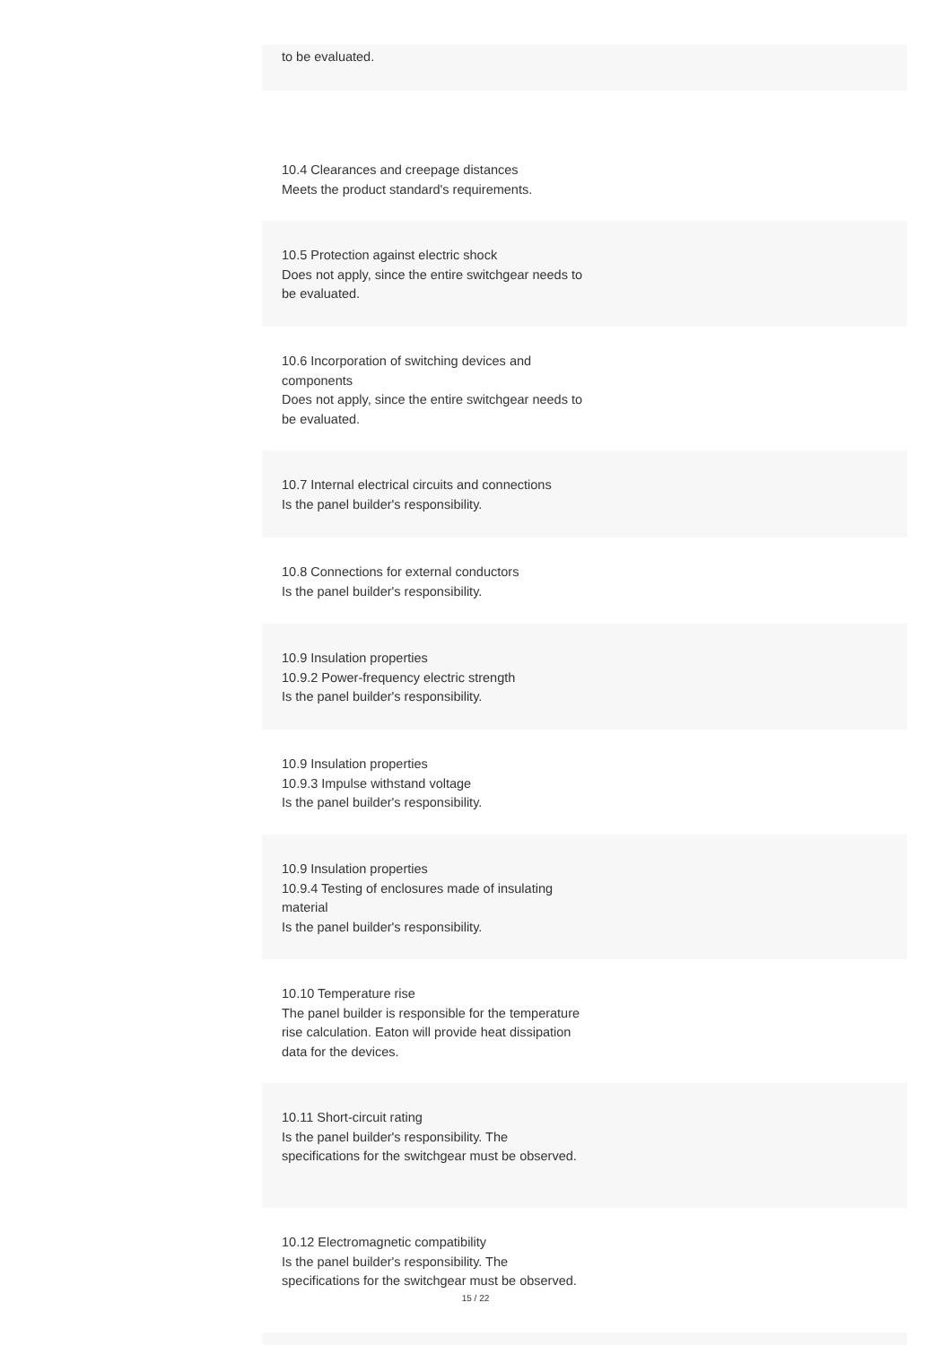to be evaluated.
10.4 Clearances and creepage distances
Meets the product standard's requirements.
10.5 Protection against electric shock
Does not apply, since the entire switchgear needs to be evaluated.
10.6 Incorporation of switching devices and components
Does not apply, since the entire switchgear needs to be evaluated.
10.7 Internal electrical circuits and connections
Is the panel builder's responsibility.
10.8 Connections for external conductors
Is the panel builder's responsibility.
10.9 Insulation properties
10.9.2 Power-frequency electric strength
Is the panel builder's responsibility.
10.9 Insulation properties
10.9.3 Impulse withstand voltage
Is the panel builder's responsibility.
10.9 Insulation properties
10.9.4 Testing of enclosures made of insulating material
Is the panel builder's responsibility.
10.10 Temperature rise
The panel builder is responsible for the temperature rise calculation. Eaton will provide heat dissipation data for the devices.
10.11 Short-circuit rating
Is the panel builder's responsibility. The specifications for the switchgear must be observed.
10.12 Electromagnetic compatibility
Is the panel builder's responsibility. The specifications for the switchgear must be observed.
15 / 22